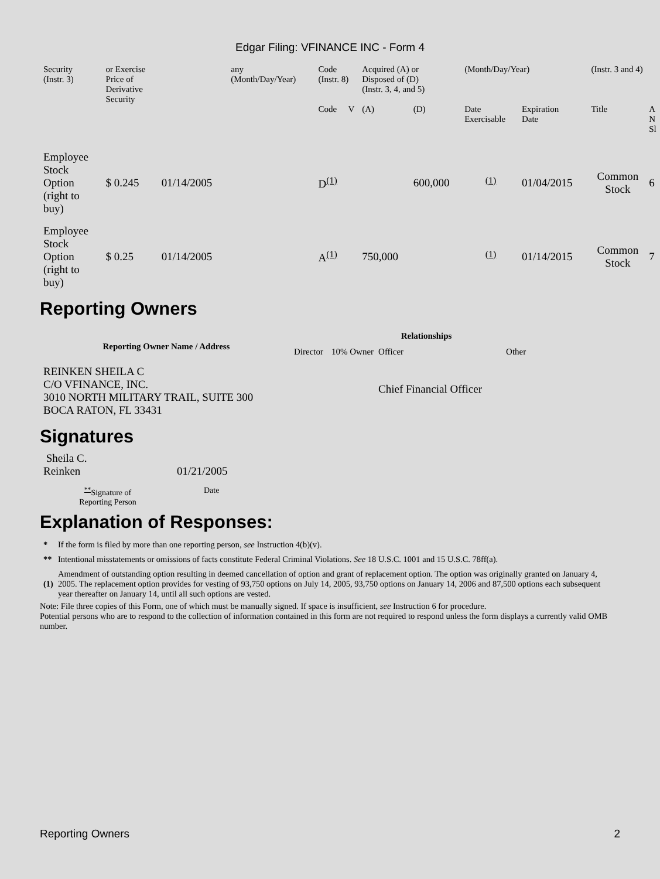Edgar Filing: VFINANCE INC - Form 4
| Security (Instr. 3) | or Exercise Price of Derivative Security | | any (Month/Day/Year) | Code (Instr. 8) | | Acquired (A) or Disposed of (D) (Instr. 3, 4, and 5) | | (Month/Day/Year) | | (Instr. 3 and 4) | |
| | | | | Code | V | (A) | (D) | Date Exercisable | Expiration Date | Title | A N Sl |
| Employee Stock Option (right to buy) | $ 0.245 | 01/14/2005 | | D<sup>(1)</sup> | | | 600,000 | <sup>(1)</sup> | 01/04/2015 | Common Stock | 6 |
| Employee Stock Option (right to buy) | $ 0.25 | 01/14/2005 | | A<sup>(1)</sup> | | 750,000 | | <sup>(1)</sup> | 01/14/2015 | Common Stock | 7 |
Reporting Owners
| Reporting Owner Name / Address | Relationships | | | |
| --- | --- | --- | --- | --- |
| | Director | 10% Owner | Officer | Other |
| REINKEN SHEILA C C/O VFINANCE, INC. 3010 NORTH MILITARY TRAIL, SUITE 300 BOCA RATON, FL 33431 | | | Chief Financial Officer | |
Signatures
| Sheila C. Reinken | 01/21/2005 |
| <sup>**</sup> Signature of Reporting Person | Date |
Explanation of Responses:
| * | If the form is filed by more than one reporting person, see Instruction 4(b)(v). |
| ** | Intentional misstatements or omissions of facts constitute Federal Criminal Violations. See 18 U.S.C. 1001 and 15 U.S.C. 78ff(a). |
| (1) | Amendment of outstanding option resulting in deemed cancellation of option and grant of replacement option. The option was originally granted on January 4, 2005. The replacement option provides for vesting of 93,750 options on July 14, 2005, 93,750 options on January 14, 2006 and 87,500 options each subsequent year thereafter on January 14, until all such options are vested. |
Note: File three copies of this Form, one of which must be manually signed. If space is insufficient, see Instruction 6 for procedure.
Potential persons who are to respond to the collection of information contained in this form are not required to respond unless the form displays a currently valid OMB number.
Reporting Owners 2